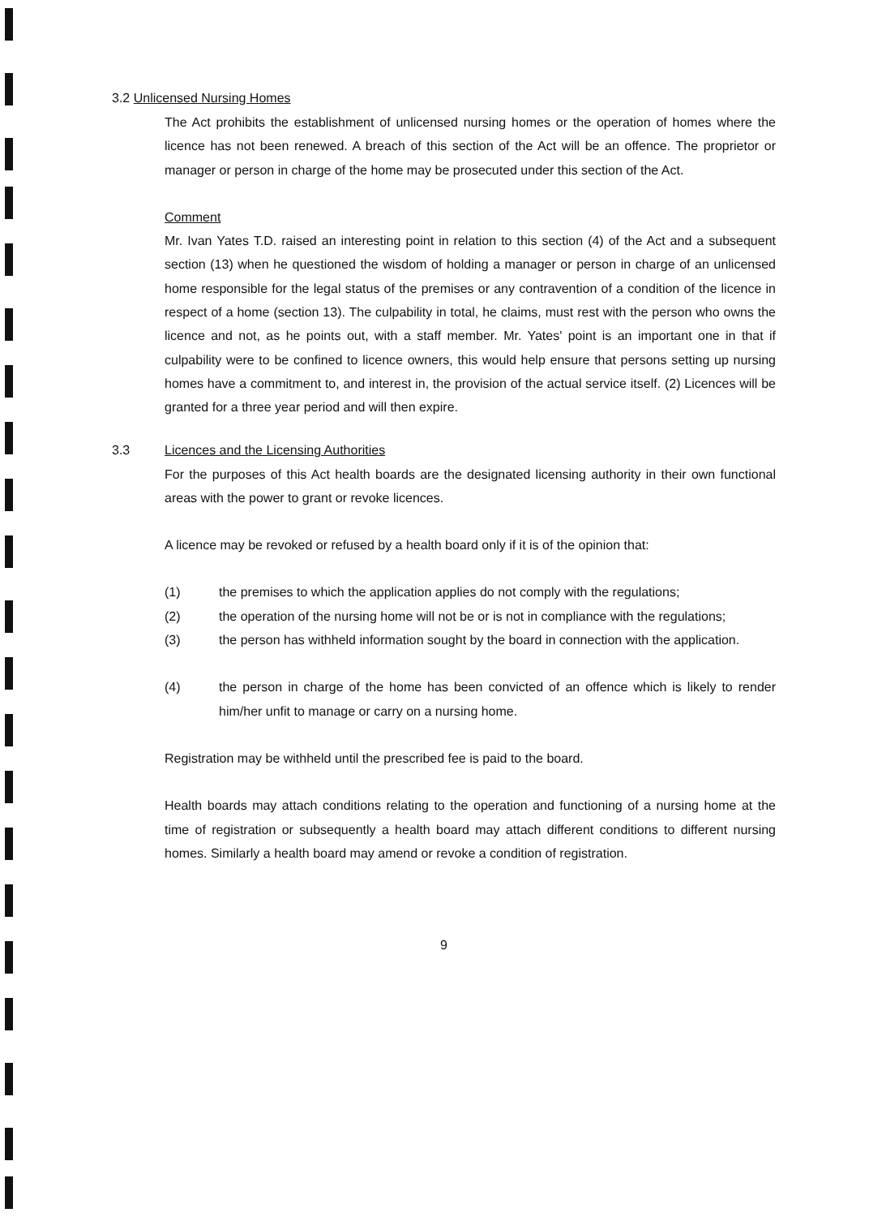3.2 Unlicensed Nursing Homes
The Act prohibits the establishment of unlicensed nursing homes or the operation of homes where the licence has not been renewed. A breach of this section of the Act will be an offence. The proprietor or manager or person in charge of the home may be prosecuted under this section of the Act.
Comment
Mr. Ivan Yates T.D. raised an interesting point in relation to this section (4) of the Act and a subsequent section (13) when he questioned the wisdom of holding a manager or person in charge of an unlicensed home responsible for the legal status of the premises or any contravention of a condition of the licence in respect of a home (section 13). The culpability in total, he claims, must rest with the person who owns the licence and not, as he points out, with a staff member. Mr. Yates' point is an important one in that if culpability were to be confined to licence owners, this would help ensure that persons setting up nursing homes have a commitment to, and interest in, the provision of the actual service itself. (2) Licences will be granted for a three year period and will then expire.
3.3 Licences and the Licensing Authorities
For the purposes of this Act health boards are the designated licensing authority in their own functional areas with the power to grant or revoke licences.
A licence may be revoked or refused by a health board only if it is of the opinion that:
(1) the premises to which the application applies do not comply with the regulations;
(2) the operation of the nursing home will not be or is not in compliance with the regulations;
(3) the person has withheld information sought by the board in connection with the application.
(4) the person in charge of the home has been convicted of an offence which is likely to render him/her unfit to manage or carry on a nursing home.
Registration may be withheld until the prescribed fee is paid to the board.
Health boards may attach conditions relating to the operation and functioning of a nursing home at the time of registration or subsequently a health board may attach different conditions to different nursing homes. Similarly a health board may amend or revoke a condition of registration.
9